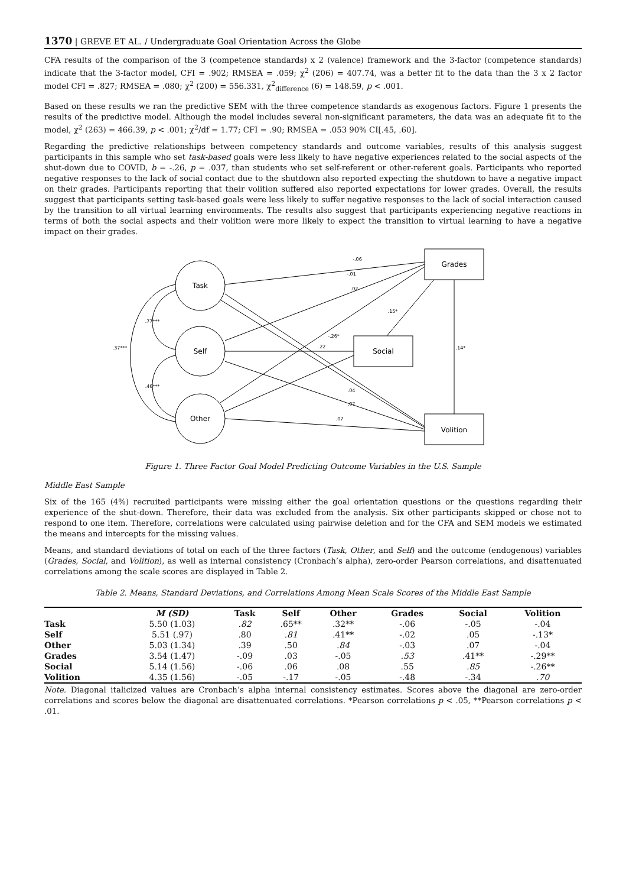1370 | GREVE ET AL. / Undergraduate Goal Orientation Across the Globe
CFA results of the comparison of the 3 (competence standards) x 2 (valence) framework and the 3-factor (competence standards) indicate that the 3-factor model, CFI = .902; RMSEA = .059; χ<sup>2</sup> (206) = 407.74, was a better fit to the data than the 3 x 2 factor model CFI = .827; RMSEA = .080; χ<sup>2</sup> (200) = 556.331, χ<sup>2</sup><sub>difference</sub> (6) = 148.59, p < .001.
Based on these results we ran the predictive SEM with the three competence standards as exogenous factors. Figure 1 presents the results of the predictive model. Although the model includes several non-significant parameters, the data was an adequate fit to the model, χ<sup>2</sup> (263) = 466.39, p < .001; χ<sup>2</sup>/df = 1.77; CFI = .90; RMSEA = .053 90% CI[.45, .60].
Regarding the predictive relationships between competency standards and outcome variables, results of this analysis suggest participants in this sample who set task-based goals were less likely to have negative experiences related to the social aspects of the shut-down due to COVID, b = -.26, p = .037, than students who set self-referent or other-referent goals. Participants who reported negative responses to the lack of social contact due to the shutdown also reported expecting the shutdown to have a negative impact on their grades. Participants reporting that their volition suffered also reported expectations for lower grades. Overall, the results suggest that participants setting task-based goals were less likely to suffer negative responses to the lack of social interaction caused by the transition to all virtual learning environments. The results also suggest that participants experiencing negative reactions in terms of both the social aspects and their volition were more likely to expect the transition to virtual learning to have a negative impact on their grades.
Task
Self
Other
Grades
Social
Volition
-.06
-.01
.02
.15*
-.26*
.22
.04
.07
.07
.14*
.37***
.77***
.46***
Figure 1. Three Factor Goal Model Predicting Outcome Variables in the U.S. Sample
Middle East Sample
Six of the 165 (4%) recruited participants were missing either the goal orientation questions or the questions regarding their experience of the shut-down. Therefore, their data was excluded from the analysis. Six other participants skipped or chose not to respond to one item. Therefore, correlations were calculated using pairwise deletion and for the CFA and SEM models we estimated the means and intercepts for the missing values.
Means, and standard deviations of total on each of the three factors (Task, Other, and Self) and the outcome (endogenous) variables (Grades, Social, and Volition), as well as internal consistency (Cronbach’s alpha), zero-order Pearson correlations, and disattenuated correlations among the scale scores are displayed in Table 2.
Table 2. Means, Standard Deviations, and Correlations Among Mean Scale Scores of the Middle East Sample
| | M (SD) | Task | Self | Other | Grades | Social | Volition |
| --- | --- | --- | --- | --- | --- | --- | --- |
| Task | 5.50 (1.03) | .82 | .65** | .32** | -.06 | -.05 | -.04 |
| Self | 5.51 (.97) | .80 | .81 | .41** | -.02 | .05 | -.13* |
| Other | 5.03 (1.34) | .39 | .50 | .84 | -.03 | .07 | -.04 |
| Grades | 3.54 (1.47) | -.09 | .03 | -.05 | .53 | .41** | -.29** |
| Social | 5.14 (1.56) | -.06 | .06 | .08 | .55 | .85 | -.26** |
| Volition | 4.35 (1.56) | -.05 | -.17 | -.05 | -.48 | -.34 | .70 |
Note. Diagonal italicized values are Cronbach’s alpha internal consistency estimates. Scores above the diagonal are zero-order correlations and scores below the diagonal are disattenuated correlations. *Pearson correlations p < .05, **Pearson correlations p < .01.